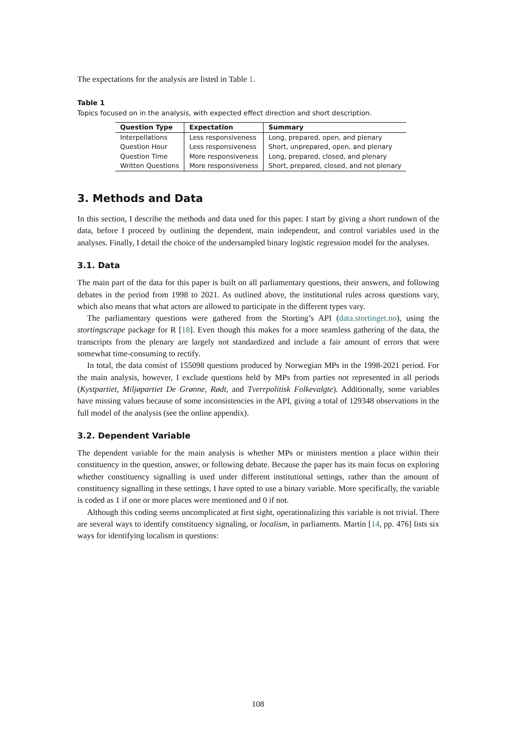The expectations for the analysis are listed in Table 1.
Table 1
Topics focused on in the analysis, with expected effect direction and short description.
| Question Type | Expectation | Summary |
| --- | --- | --- |
| Interpellations | Less responsiveness | Long, prepared, open, and plenary |
| Question Hour | Less responsiveness | Short, unprepared, open, and plenary |
| Question Time | More responsiveness | Long, prepared, closed, and plenary |
| Written Questions | More responsiveness | Short, prepared, closed, and not plenary |
3. Methods and Data
In this section, I describe the methods and data used for this paper. I start by giving a short rundown of the data, before I proceed by outlining the dependent, main independent, and control variables used in the analyses. Finally, I detail the choice of the undersampled binary logistic regression model for the analyses.
3.1. Data
The main part of the data for this paper is built on all parliamentary questions, their answers, and following debates in the period from 1998 to 2021. As outlined above, the institutional rules across questions vary, which also means that what actors are allowed to participate in the different types vary.
The parliamentary questions were gathered from the Storting’s API (data.stortinget.no), using the stortingscrape package for R [18]. Even though this makes for a more seamless gathering of the data, the transcripts from the plenary are largely not standardized and include a fair amount of errors that were somewhat time-consuming to rectify.
In total, the data consist of 155098 questions produced by Norwegian MPs in the 1998-2021 period. For the main analysis, however, I exclude questions held by MPs from parties not represented in all periods (Kystpartiet, Miljøpartiet De Grønne, Rødt, and Tverrpolitisk Folkevalgte). Additionally, some variables have missing values because of some inconsistencies in the API, giving a total of 129348 observations in the full model of the analysis (see the online appendix).
3.2. Dependent Variable
The dependent variable for the main analysis is whether MPs or ministers mention a place within their constituency in the question, answer, or following debate. Because the paper has its main focus on exploring whether constituency signalling is used under different institutional settings, rather than the amount of constituency signalling in these settings, I have opted to use a binary variable. More specifically, the variable is coded as 1 if one or more places were mentioned and 0 if not.
Although this coding seems uncomplicated at first sight, operationalizing this variable is not trivial. There are several ways to identify constituency signaling, or localism, in parliaments. Martin [14, pp. 476] lists six ways for identifying localism in questions:
108